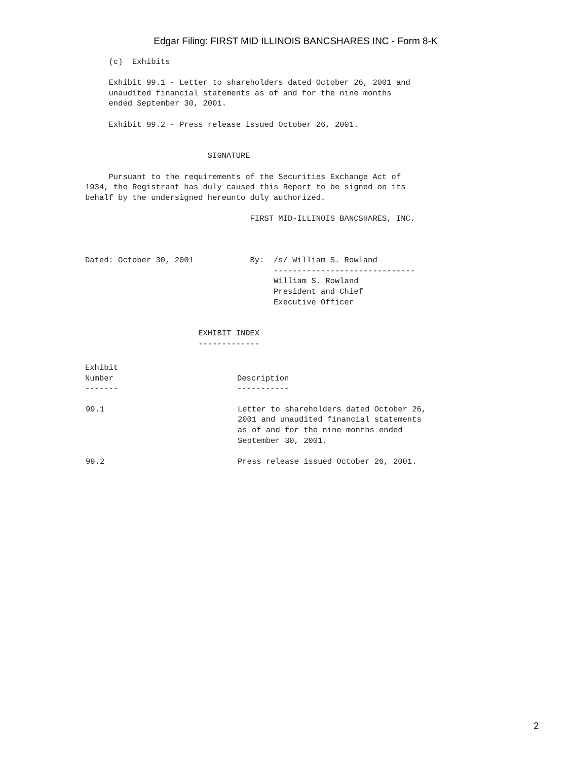Edgar Filing: FIRST MID ILLINOIS BANCSHARES INC - Form 8-K
     (c)  Exhibits

     Exhibit 99.1 - Letter to shareholders dated October 26, 2001 and
     unaudited financial statements as of and for the nine months
     ended September 30, 2001.

     Exhibit 99.2 - Press release issued October 26, 2001.


                          SIGNATURE

     Pursuant to the requirements of the Securities Exchange Act of
1934, the Registrant has duly caused this Report to be signed on its
behalf by the undersigned hereunto duly authorized.

                                   FIRST MID-ILLINOIS BANCSHARES, INC.



Dated: October 30, 2001            By:  /s/ William S. Rowland
                                        ------------------------------
                                        William S. Rowland
                                        President and Chief
                                        Executive Officer


                        EXHIBIT INDEX
                        -------------
| Exhibit Number ------- | Description ----------- |
| --- | --- |
| 99.1 | Letter to shareholders dated October 26, 2001 and unaudited financial statements as of and for the nine months ended September 30, 2001. |
| 99.2 | Press release issued October 26, 2001. |
2